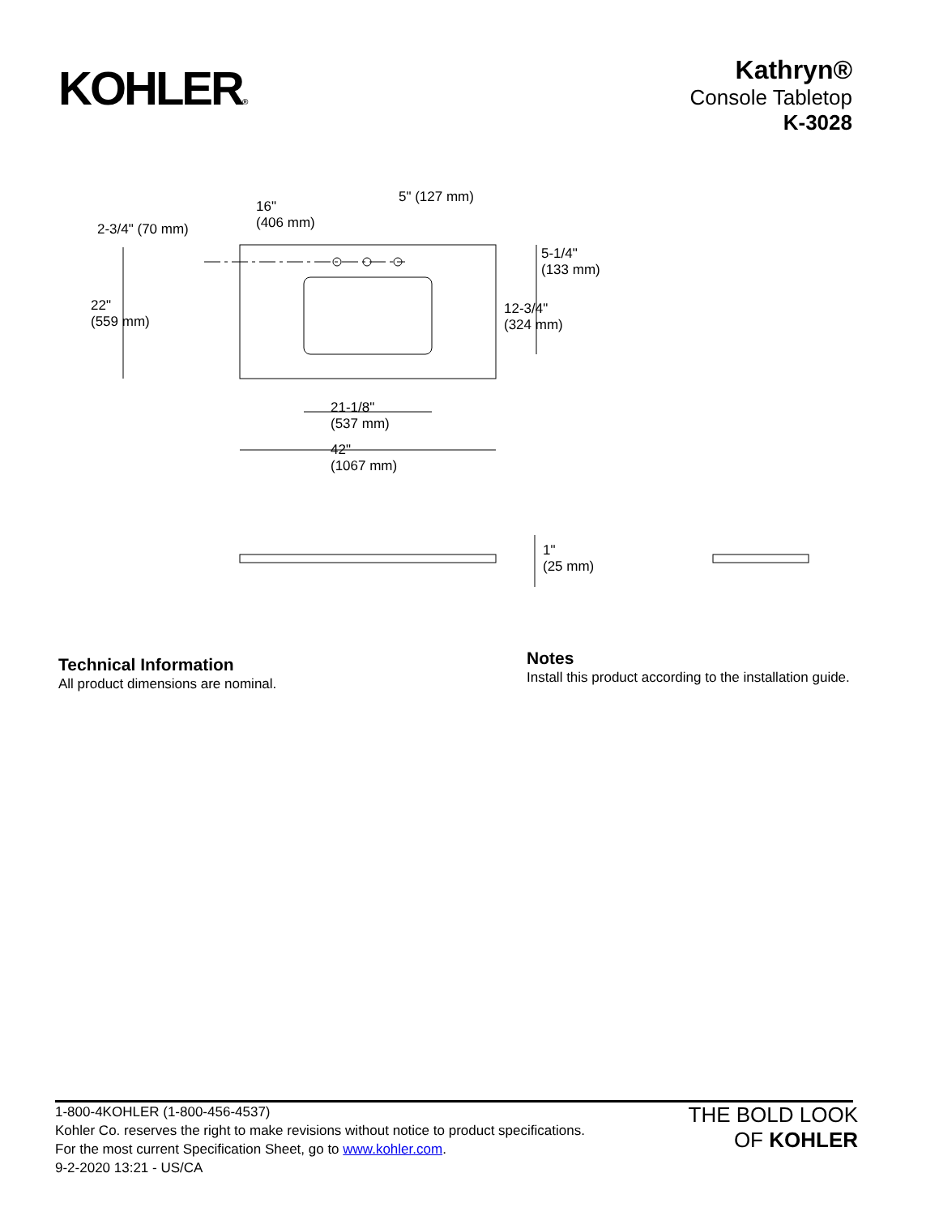KOHLER®
Kathryn®
Console Tabletop
K-3028
2-3/4" (70 mm)
16"
(406 mm)
5" (127 mm)
5-1/4"
(133 mm)
22"
(559 mm)
12-3/4"
(324 mm)
21-1/8"
(537 mm)
42"
(1067 mm)
1"
(25 mm)
Technical Information
All product dimensions are nominal.
Notes
Install this product according to the installation guide.
1-800-4KOHLER (1-800-456-4537)
Kohler Co. reserves the right to make revisions without notice to product specifications.
For the most current Specification Sheet, go to www.kohler.com.
9-2-2020 13:21 - US/CA
THE BOLD LOOK
OF KOHLER